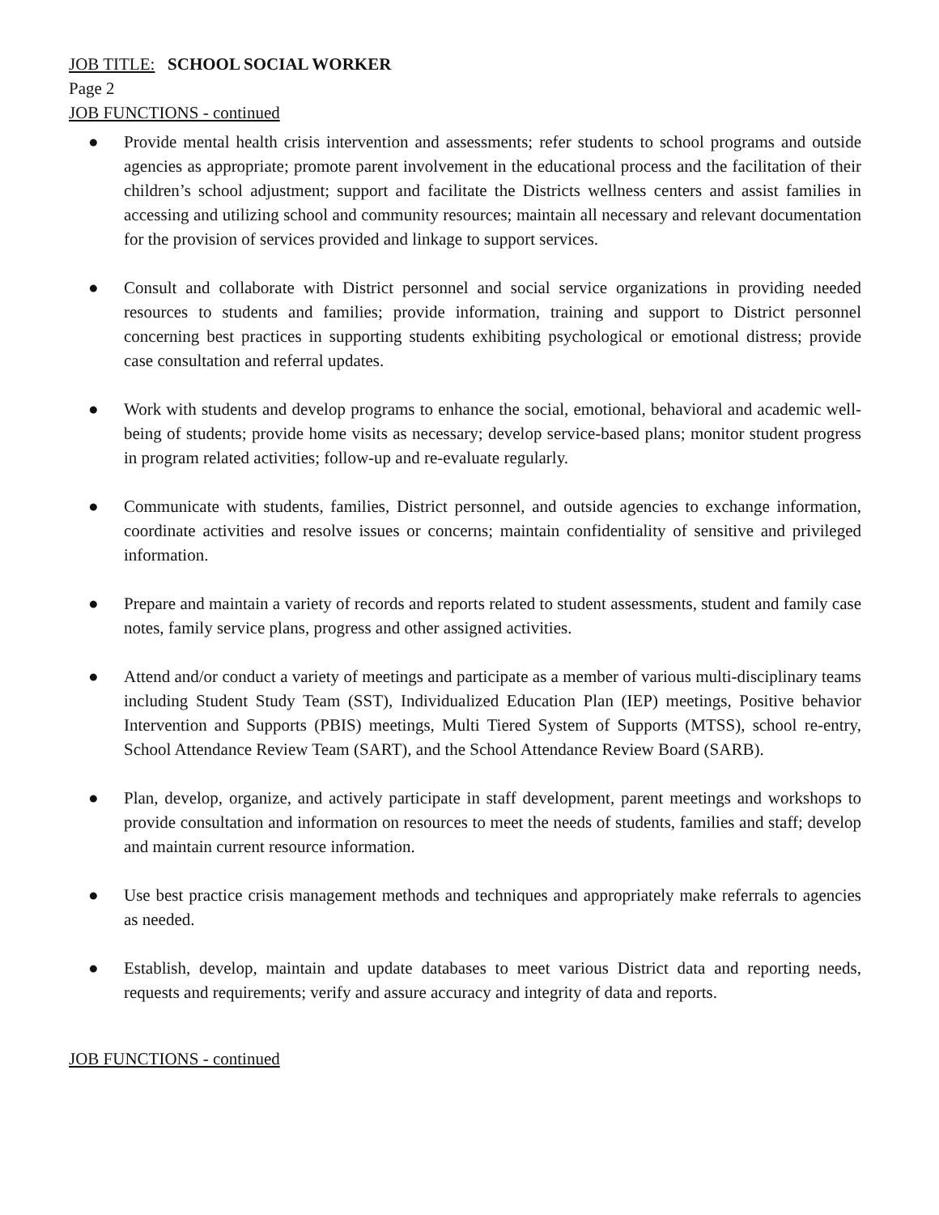JOB TITLE: SCHOOL SOCIAL WORKER
Page 2
JOB FUNCTIONS - continued
● Provide mental health crisis intervention and assessments; refer students to school programs and outside agencies as appropriate; promote parent involvement in the educational process and the facilitation of their children’s school adjustment; support and facilitate the Districts wellness centers and assist families in accessing and utilizing school and community resources; maintain all necessary and relevant documentation for the provision of services provided and linkage to support services.
● Consult and collaborate with District personnel and social service organizations in providing needed resources to students and families; provide information, training and support to District personnel concerning best practices in supporting students exhibiting psychological or emotional distress; provide case consultation and referral updates.
● Work with students and develop programs to enhance the social, emotional, behavioral and academic well-being of students; provide home visits as necessary; develop service-based plans; monitor student progress in program related activities; follow-up and re-evaluate regularly.
● Communicate with students, families, District personnel, and outside agencies to exchange information, coordinate activities and resolve issues or concerns; maintain confidentiality of sensitive and privileged information.
● Prepare and maintain a variety of records and reports related to student assessments, student and family case notes, family service plans, progress and other assigned activities.
● Attend and/or conduct a variety of meetings and participate as a member of various multi-disciplinary teams including Student Study Team (SST), Individualized Education Plan (IEP) meetings, Positive behavior Intervention and Supports (PBIS) meetings, Multi Tiered System of Supports (MTSS), school re-entry, School Attendance Review Team (SART), and the School Attendance Review Board (SARB).
● Plan, develop, organize, and actively participate in staff development, parent meetings and workshops to provide consultation and information on resources to meet the needs of students, families and staff; develop and maintain current resource information.
● Use best practice crisis management methods and techniques and appropriately make referrals to agencies as needed.
● Establish, develop, maintain and update databases to meet various District data and reporting needs, requests and requirements; verify and assure accuracy and integrity of data and reports.
JOB FUNCTIONS - continued